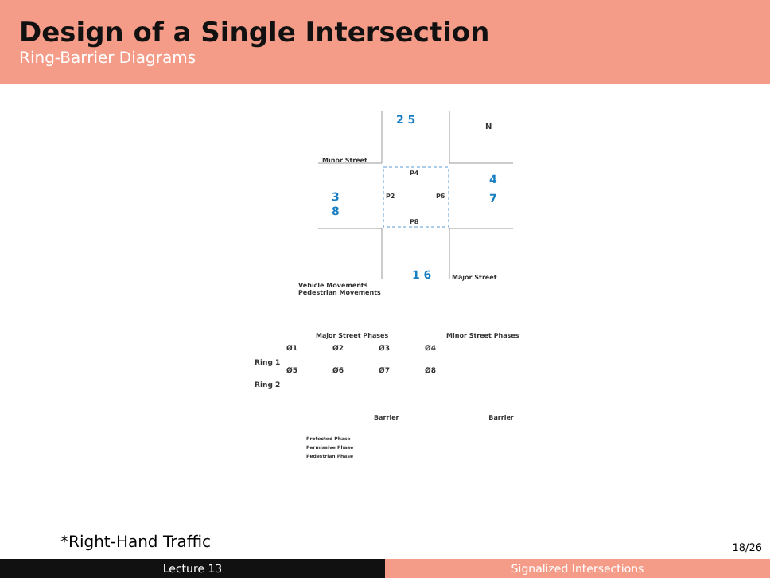Design of a Single Intersection
Ring-Barrier Diagrams
2 5
3
8
4
7
1 6
Minor Street
Major Street
P4
P2
P6
P8
N
Vehicle Movements
Pedestrian Movements
Major Street Phases Minor Street Phases
Ring 1
Ø1
Ø2
Ø3
Ø4
Ring 2
Ø5
Ø6
Ø7
Ø8
Barrier Barrier
Protected Phase
Permissive Phase
Pedestrian Phase
*Right-Hand Traffic 18/26
Lecture 13 Signalized Intersections